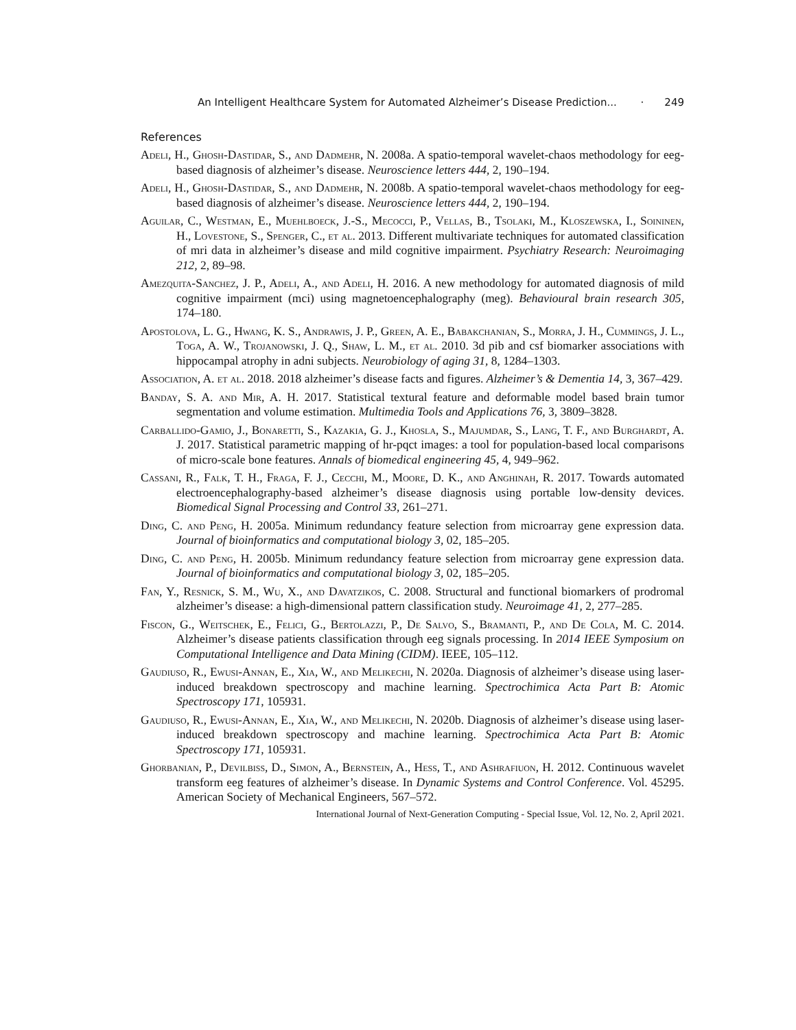An Intelligent Healthcare System for Automated Alzheimer’s Disease Prediction... · 249
References
Adeli, H., Ghosh-Dastidar, S., and Dadmehr, N. 2008a. A spatio-temporal wavelet-chaos methodology for eeg-based diagnosis of alzheimer’s disease. Neuroscience letters 444, 2, 190–194.
Adeli, H., Ghosh-Dastidar, S., and Dadmehr, N. 2008b. A spatio-temporal wavelet-chaos methodology for eeg-based diagnosis of alzheimer’s disease. Neuroscience letters 444, 2, 190–194.
Aguilar, C., Westman, E., Muehlboeck, J.-S., Mecocci, P., Vellas, B., Tsolaki, M., Kloszewska, I., Soininen, H., Lovestone, S., Spenger, C., et al. 2013. Different multivariate techniques for automated classification of mri data in alzheimer’s disease and mild cognitive impairment. Psychiatry Research: Neuroimaging 212, 2, 89–98.
Amezquita-Sanchez, J. P., Adeli, A., and Adeli, H. 2016. A new methodology for automated diagnosis of mild cognitive impairment (mci) using magnetoencephalography (meg). Behavioural brain research 305, 174–180.
Apostolova, L. G., Hwang, K. S., Andrawis, J. P., Green, A. E., Babakchanian, S., Morra, J. H., Cummings, J. L., Toga, A. W., Trojanowski, J. Q., Shaw, L. M., et al. 2010. 3d pib and csf biomarker associations with hippocampal atrophy in adni subjects. Neurobiology of aging 31, 8, 1284–1303.
Association, A. et al. 2018. 2018 alzheimer’s disease facts and figures. Alzheimer’s & Dementia 14, 3, 367–429.
Banday, S. A. and Mir, A. H. 2017. Statistical textural feature and deformable model based brain tumor segmentation and volume estimation. Multimedia Tools and Applications 76, 3, 3809–3828.
Carballido-Gamio, J., Bonaretti, S., Kazakia, G. J., Khosla, S., Majumdar, S., Lang, T. F., and Burghardt, A. J. 2017. Statistical parametric mapping of hr-pqct images: a tool for population-based local comparisons of micro-scale bone features. Annals of biomedical engineering 45, 4, 949–962.
Cassani, R., Falk, T. H., Fraga, F. J., Cecchi, M., Moore, D. K., and Anghinah, R. 2017. Towards automated electroencephalography-based alzheimer’s disease diagnosis using portable low-density devices. Biomedical Signal Processing and Control 33, 261–271.
Ding, C. and Peng, H. 2005a. Minimum redundancy feature selection from microarray gene expression data. Journal of bioinformatics and computational biology 3, 02, 185–205.
Ding, C. and Peng, H. 2005b. Minimum redundancy feature selection from microarray gene expression data. Journal of bioinformatics and computational biology 3, 02, 185–205.
Fan, Y., Resnick, S. M., Wu, X., and Davatzikos, C. 2008. Structural and functional biomarkers of prodromal alzheimer’s disease: a high-dimensional pattern classification study. Neuroimage 41, 2, 277–285.
Fiscon, G., Weitschek, E., Felici, G., Bertolazzi, P., De Salvo, S., Bramanti, P., and De Cola, M. C. 2014. Alzheimer’s disease patients classification through eeg signals processing. In 2014 IEEE Symposium on Computational Intelligence and Data Mining (CIDM). IEEE, 105–112.
Gaudiuso, R., Ewusi-Annan, E., Xia, W., and Melikechi, N. 2020a. Diagnosis of alzheimer’s disease using laser-induced breakdown spectroscopy and machine learning. Spectrochimica Acta Part B: Atomic Spectroscopy 171, 105931.
Gaudiuso, R., Ewusi-Annan, E., Xia, W., and Melikechi, N. 2020b. Diagnosis of alzheimer’s disease using laser-induced breakdown spectroscopy and machine learning. Spectrochimica Acta Part B: Atomic Spectroscopy 171, 105931.
Ghorbanian, P., Devilbiss, D., Simon, A., Bernstein, A., Hess, T., and Ashrafiuon, H. 2012. Continuous wavelet transform eeg features of alzheimer’s disease. In Dynamic Systems and Control Conference. Vol. 45295. American Society of Mechanical Engineers, 567–572.
International Journal of Next-Generation Computing - Special Issue, Vol. 12, No. 2, April 2021.